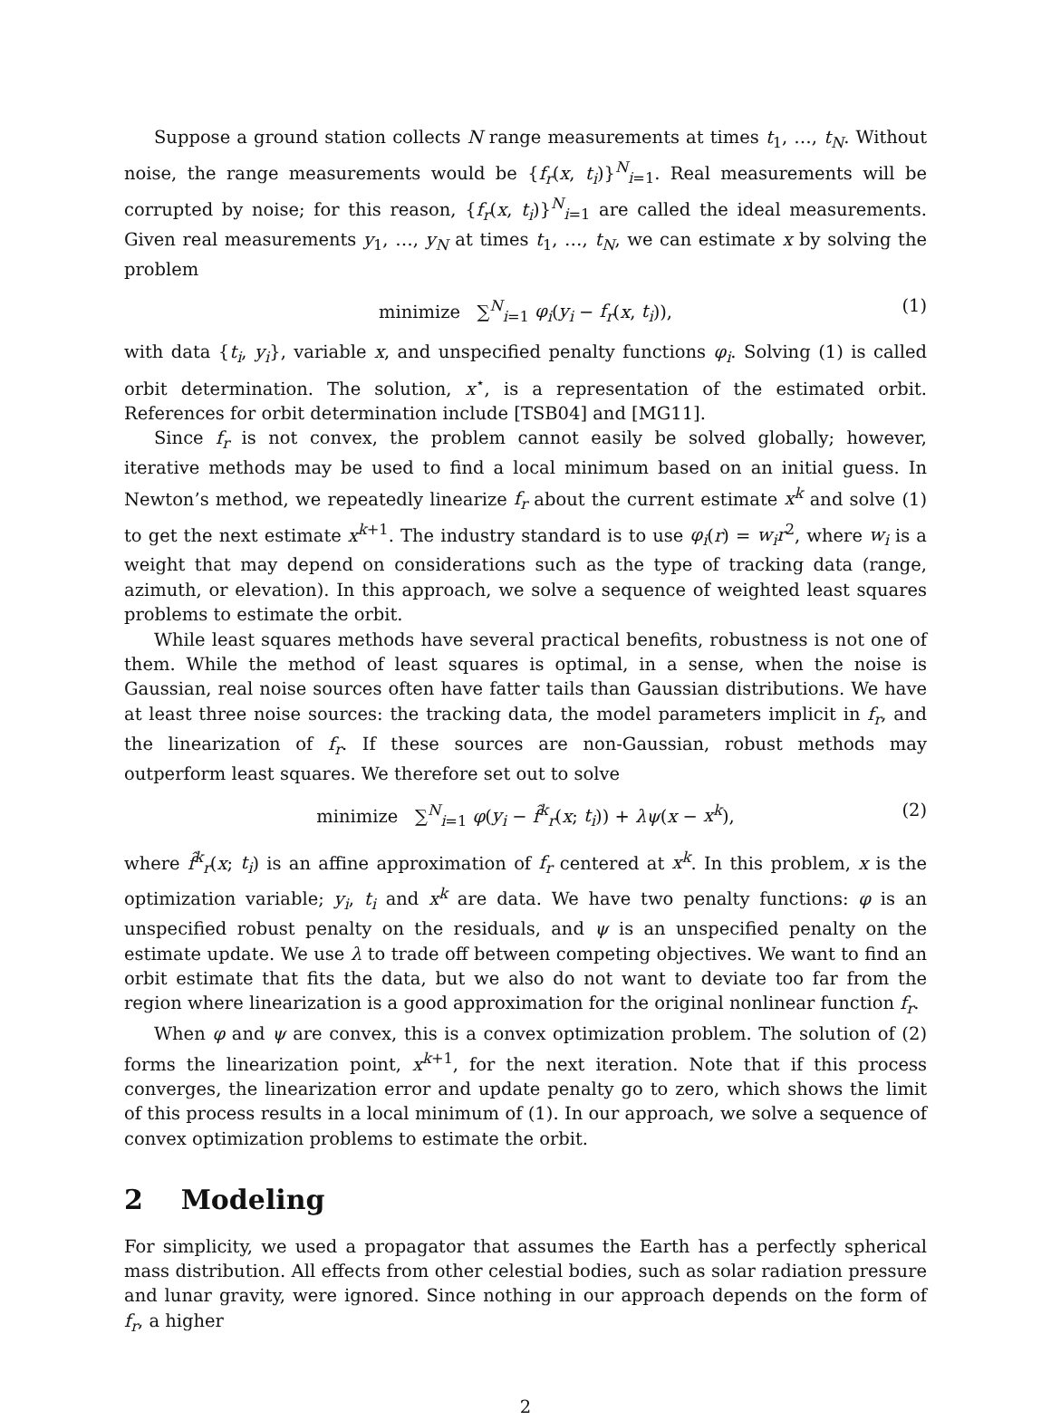Suppose a ground station collects N range measurements at times t<sub>1</sub>, …, t<sub>N</sub>. Without noise, the range measurements would be {f<sub>r</sub>(x, t<sub>i</sub>)}<sup>N</sup><sub>i=1</sub>. Real measurements will be corrupted by noise; for this reason, {f<sub>r</sub>(x, t<sub>i</sub>)}<sup>N</sup><sub>i=1</sub> are called the ideal measurements. Given real measurements y<sub>1</sub>, …, y<sub>N</sub> at times t<sub>1</sub>, …, t<sub>N</sub>, we can estimate x by solving the problem
minimize ∑<sup>N</sup><sub>i=1</sub> φ<sub>i</sub>(y<sub>i</sub> − f<sub>r</sub>(x, t<sub>i</sub>)), (1)
with data {t<sub>i</sub>, y<sub>i</sub>}, variable x, and unspecified penalty functions φ<sub>i</sub>. Solving (1) is called orbit determination. The solution, x<sup>⋆</sup>, is a representation of the estimated orbit. References for orbit determination include [TSB04] and [MG11].
Since f<sub>r</sub> is not convex, the problem cannot easily be solved globally; however, iterative methods may be used to find a local minimum based on an initial guess. In Newton’s method, we repeatedly linearize f<sub>r</sub> about the current estimate x<sup>k</sup> and solve (1) to get the next estimate x<sup>k+1</sup>. The industry standard is to use φ<sub>i</sub>(r) = w<sub>i</sub>r<sup>2</sup>, where w<sub>i</sub> is a weight that may depend on considerations such as the type of tracking data (range, azimuth, or elevation). In this approach, we solve a sequence of weighted least squares problems to estimate the orbit.
While least squares methods have several practical benefits, robustness is not one of them. While the method of least squares is optimal, in a sense, when the noise is Gaussian, real noise sources often have fatter tails than Gaussian distributions. We have at least three noise sources: the tracking data, the model parameters implicit in f<sub>r</sub>, and the linearization of f<sub>r</sub>. If these sources are non-Gaussian, robust methods may outperform least squares. We therefore set out to solve
minimize ∑<sup>N</sup><sub>i=1</sub> φ(y<sub>i</sub> − f̂<sup>k</sup><sub>r</sub>(x; t<sub>i</sub>)) + λψ(x − x<sup>k</sup>), (2)
where f̂<sup>k</sup><sub>r</sub>(x; t<sub>i</sub>) is an affine approximation of f<sub>r</sub> centered at x<sup>k</sup>. In this problem, x is the optimization variable; y<sub>i</sub>, t<sub>i</sub> and x<sup>k</sup> are data. We have two penalty functions: φ is an unspecified robust penalty on the residuals, and ψ is an unspecified penalty on the estimate update. We use λ to trade off between competing objectives. We want to find an orbit estimate that fits the data, but we also do not want to deviate too far from the region where linearization is a good approximation for the original nonlinear function f<sub>r</sub>.
When φ and ψ are convex, this is a convex optimization problem. The solution of (2) forms the linearization point, x<sup>k+1</sup>, for the next iteration. Note that if this process converges, the linearization error and update penalty go to zero, which shows the limit of this process results in a local minimum of (1). In our approach, we solve a sequence of convex optimization problems to estimate the orbit.
2 Modeling
For simplicity, we used a propagator that assumes the Earth has a perfectly spherical mass distribution. All effects from other celestial bodies, such as solar radiation pressure and lunar gravity, were ignored. Since nothing in our approach depends on the form of f<sub>r</sub>, a higher
2